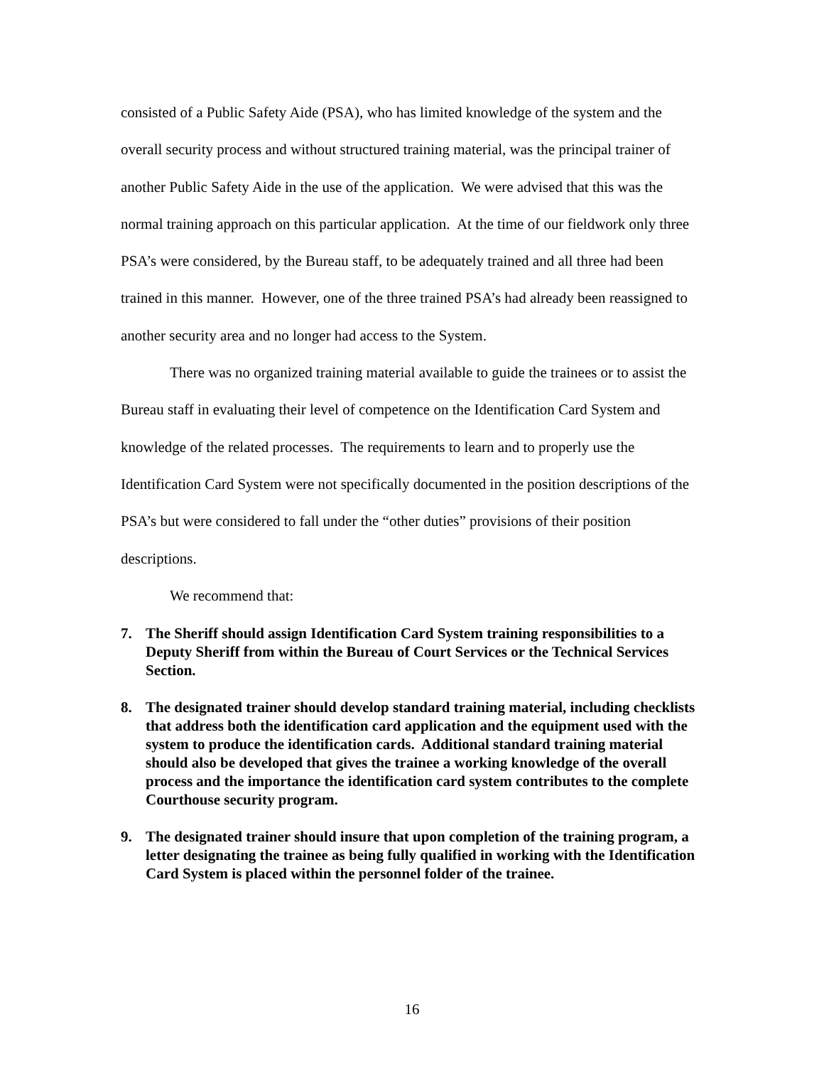consisted of a Public Safety Aide (PSA), who has limited knowledge of the system and the overall security process and without structured training material, was the principal trainer of another Public Safety Aide in the use of the application. We were advised that this was the normal training approach on this particular application. At the time of our fieldwork only three PSA’s were considered, by the Bureau staff, to be adequately trained and all three had been trained in this manner. However, one of the three trained PSA’s had already been reassigned to another security area and no longer had access to the System.
There was no organized training material available to guide the trainees or to assist the Bureau staff in evaluating their level of competence on the Identification Card System and knowledge of the related processes. The requirements to learn and to properly use the Identification Card System were not specifically documented in the position descriptions of the PSA’s but were considered to fall under the “other duties” provisions of their position descriptions.
We recommend that:
7. The Sheriff should assign Identification Card System training responsibilities to a Deputy Sheriff from within the Bureau of Court Services or the Technical Services Section.
8. The designated trainer should develop standard training material, including checklists that address both the identification card application and the equipment used with the system to produce the identification cards. Additional standard training material should also be developed that gives the trainee a working knowledge of the overall process and the importance the identification card system contributes to the complete Courthouse security program.
9. The designated trainer should insure that upon completion of the training program, a letter designating the trainee as being fully qualified in working with the Identification Card System is placed within the personnel folder of the trainee.
16